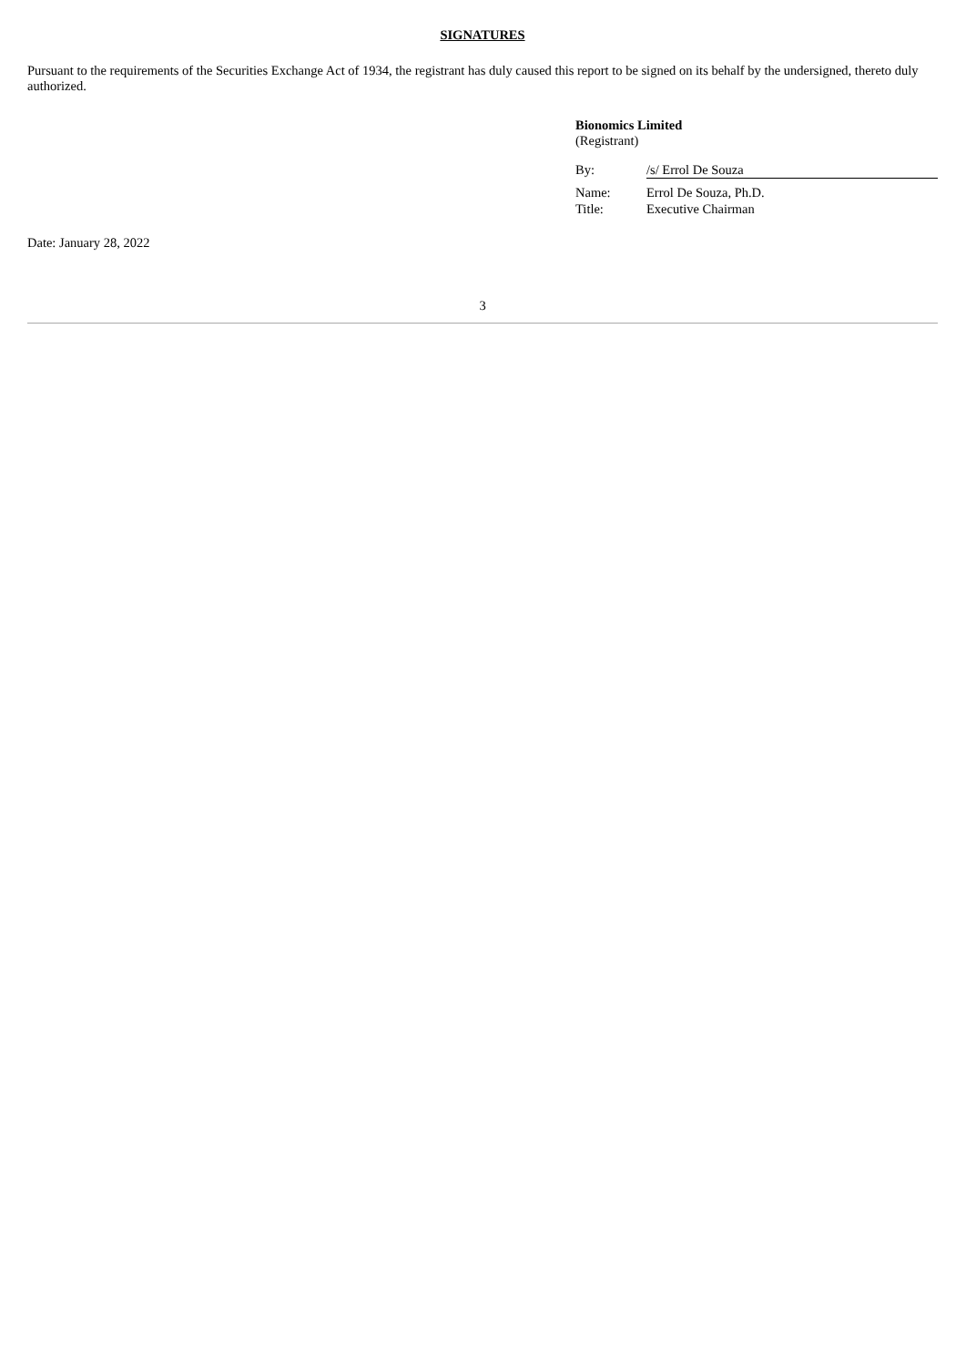SIGNATURES
Pursuant to the requirements of the Securities Exchange Act of 1934, the registrant has duly caused this report to be signed on its behalf by the undersigned, thereto duly authorized.
Bionomics Limited
(Registrant)
| By: | /s/ Errol De Souza |
| Name: | Errol De Souza, Ph.D. |
| Title: | Executive Chairman |
Date: January 28, 2022
3